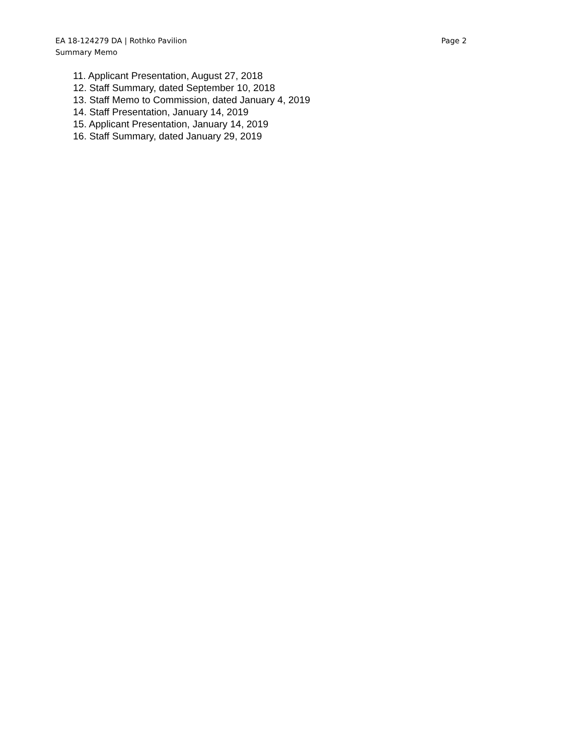EA 18-124279 DA | Rothko Pavilion Page 2
Summary Memo
11. Applicant Presentation, August 27, 2018
12. Staff Summary, dated September 10, 2018
13. Staff Memo to Commission, dated January 4, 2019
14. Staff Presentation, January 14, 2019
15. Applicant Presentation, January 14, 2019
16. Staff Summary, dated January 29, 2019